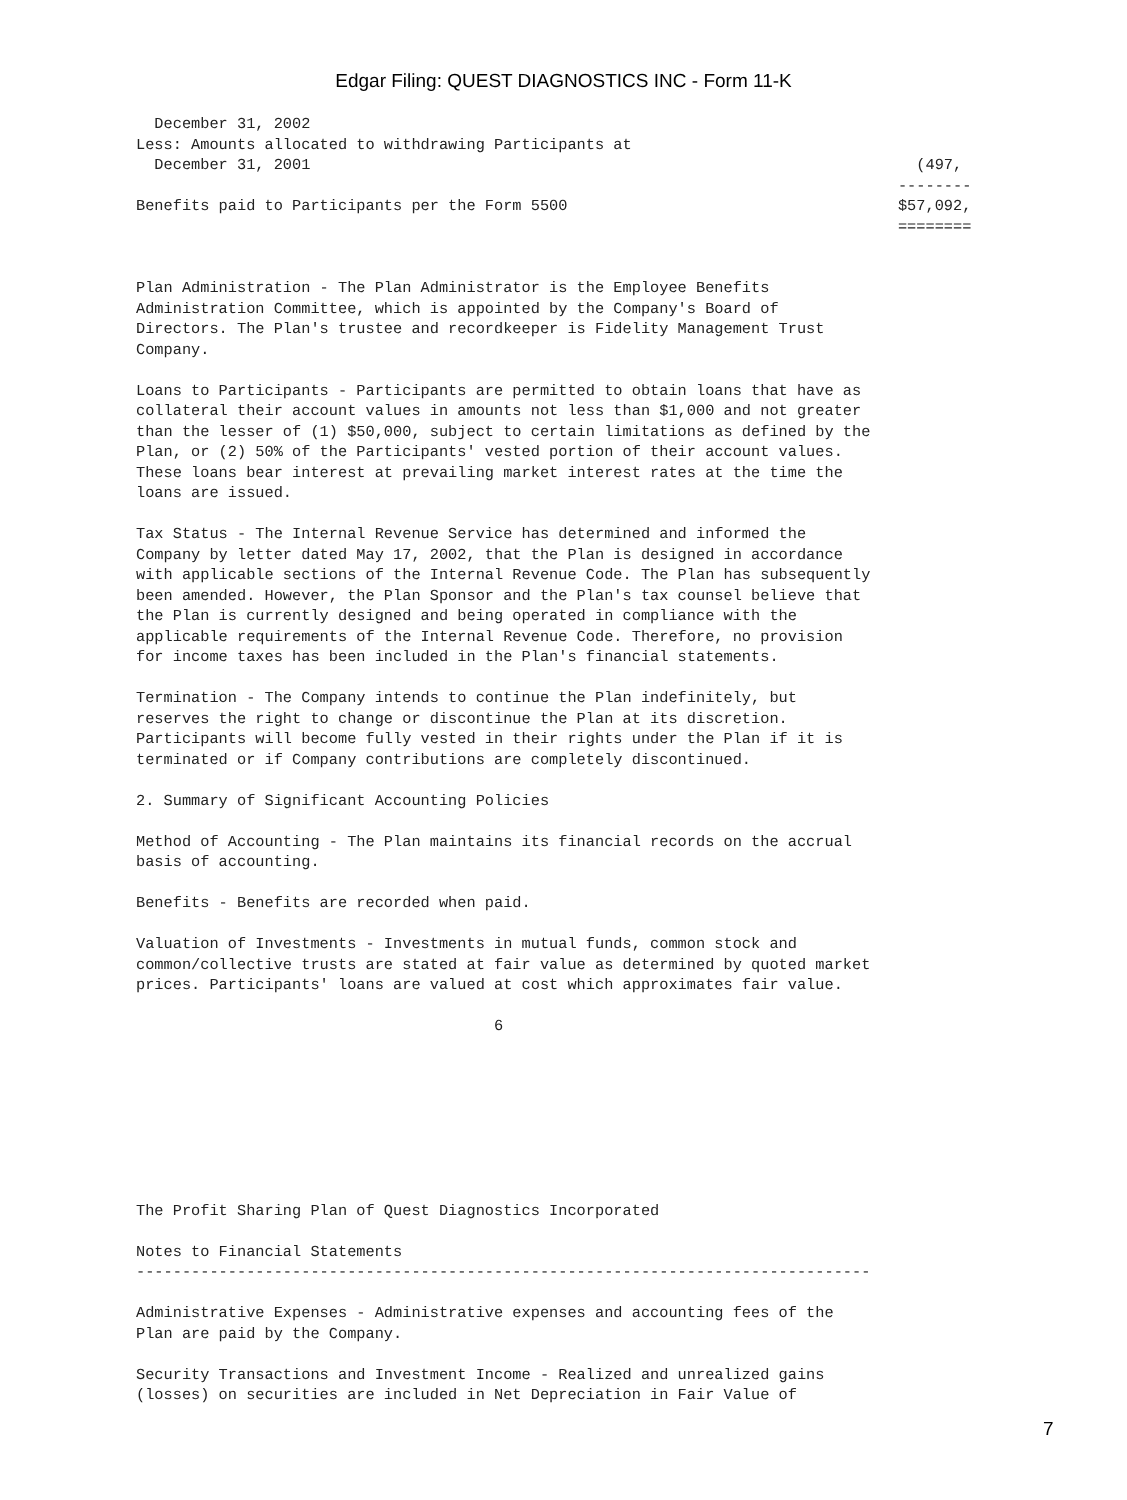Edgar Filing: QUEST DIAGNOSTICS INC - Form 11-K
  December 31, 2002
Less: Amounts allocated to withdrawing Participants at
  December 31, 2001                                                                  (497,
                                                                                   --------
Benefits paid to Participants per the Form 5500                                    $57,092,
                                                                                   ========


Plan Administration - The Plan Administrator is the Employee Benefits
Administration Committee, which is appointed by the Company's Board of
Directors. The Plan's trustee and recordkeeper is Fidelity Management Trust
Company.

Loans to Participants - Participants are permitted to obtain loans that have as
collateral their account values in amounts not less than $1,000 and not greater
than the lesser of (1) $50,000, subject to certain limitations as defined by the
Plan, or (2) 50% of the Participants' vested portion of their account values.
These loans bear interest at prevailing market interest rates at the time the
loans are issued.

Tax Status - The Internal Revenue Service has determined and informed the
Company by letter dated May 17, 2002, that the Plan is designed in accordance
with applicable sections of the Internal Revenue Code. The Plan has subsequently
been amended. However, the Plan Sponsor and the Plan's tax counsel believe that
the Plan is currently designed and being operated in compliance with the
applicable requirements of the Internal Revenue Code. Therefore, no provision
for income taxes has been included in the Plan's financial statements.

Termination - The Company intends to continue the Plan indefinitely, but
reserves the right to change or discontinue the Plan at its discretion.
Participants will become fully vested in their rights under the Plan if it is
terminated or if Company contributions are completely discontinued.

2. Summary of Significant Accounting Policies

Method of Accounting - The Plan maintains its financial records on the accrual
basis of accounting.

Benefits - Benefits are recorded when paid.

Valuation of Investments - Investments in mutual funds, common stock and
common/collective trusts are stated at fair value as determined by quoted market
prices. Participants' loans are valued at cost which approximates fair value.

                                       6








The Profit Sharing Plan of Quest Diagnostics Incorporated

Notes to Financial Statements
--------------------------------------------------------------------------------

Administrative Expenses - Administrative expenses and accounting fees of the
Plan are paid by the Company.

Security Transactions and Investment Income - Realized and unrealized gains
(losses) on securities are included in Net Depreciation in Fair Value of
7